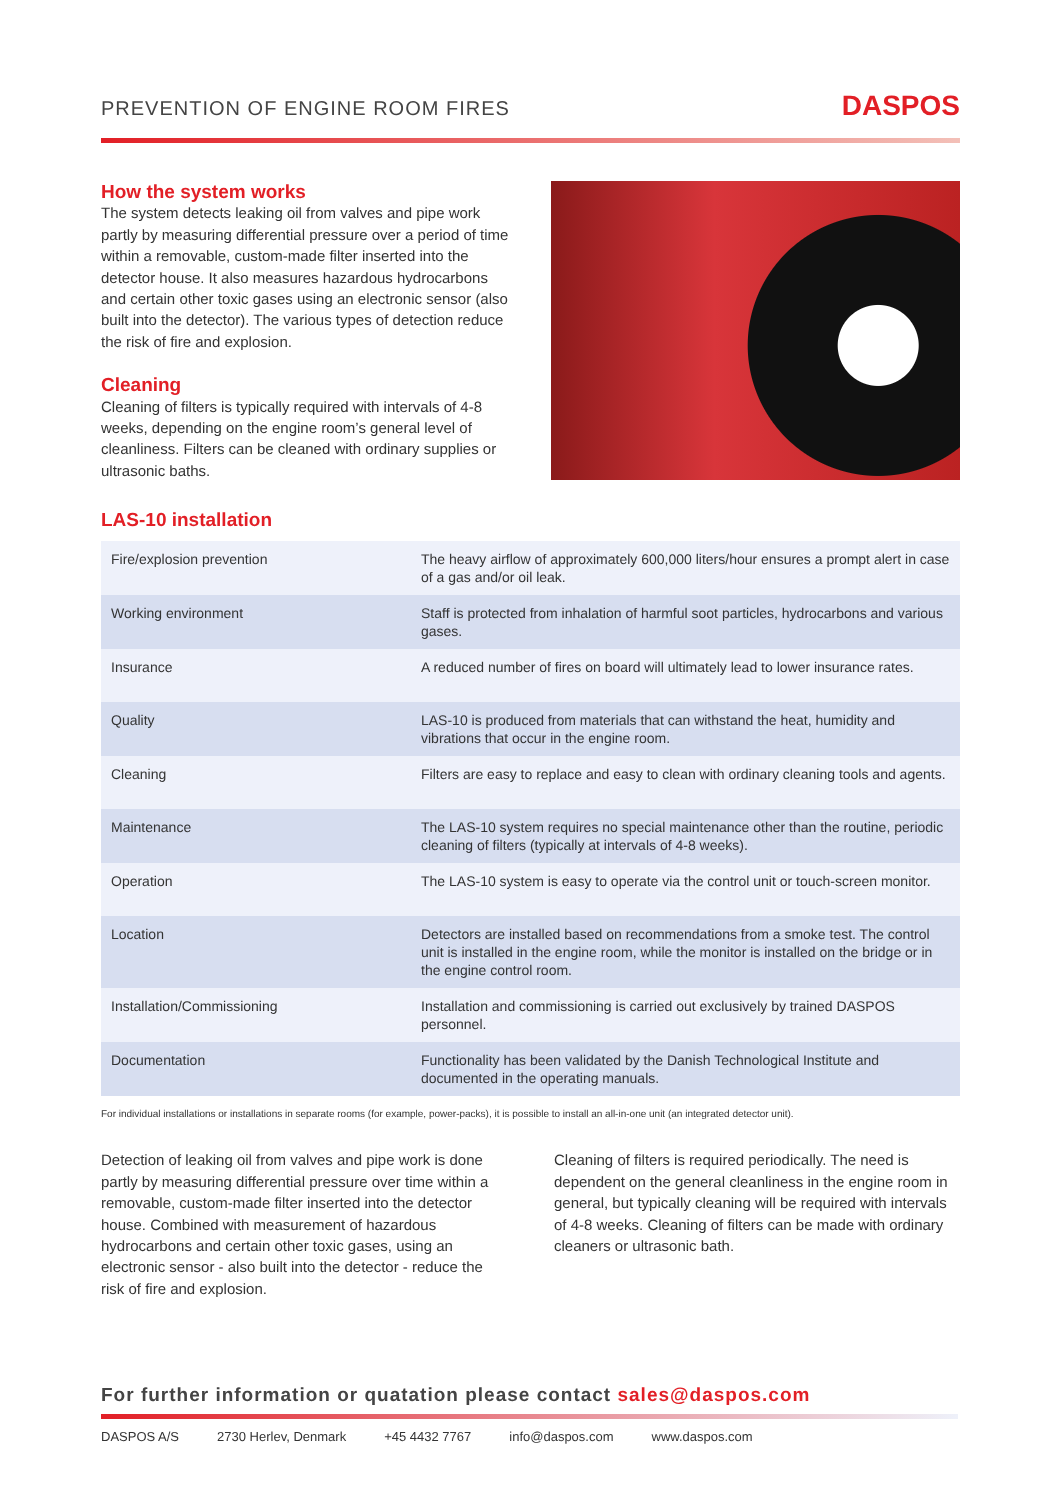PREVENTION OF ENGINE ROOM FIRES
DASPOS
How the system works
The system detects leaking oil from valves and pipe work partly by measuring differential pressure over a period of time within a removable, custom-made filter inserted into the detector house. It also measures hazardous hydrocarbons and certain other toxic gases using an electronic sensor (also built into the detector). The various types of detection reduce the risk of fire and explosion.
Cleaning
Cleaning of filters is typically required with intervals of 4-8 weeks, depending on the engine room’s general level of cleanliness. Filters can be cleaned with ordinary supplies or ultrasonic baths.
LAS-10 installation
| Fire/explosion prevention | The heavy airflow of approximately 600,000 liters/hour ensures a prompt alert in case of a gas and/or oil leak. |
| Working environment | Staff is protected from inhalation of harmful soot particles, hydrocarbons and various gases. |
| Insurance | A reduced number of fires on board will ultimately lead to lower insurance rates. |
| Quality | LAS-10 is produced from materials that can withstand the heat, humidity and vibrations that occur in the engine room. |
| Cleaning | Filters are easy to replace and easy to clean with ordinary cleaning tools and agents. |
| Maintenance | The LAS-10 system requires no special maintenance other than the routine, periodic cleaning of filters (typically at intervals of 4-8 weeks). |
| Operation | The LAS-10 system is easy to operate via the control unit or touch-screen monitor. |
| Location | Detectors are installed based on recommendations from a smoke test. The control unit is installed in the engine room, while the monitor is installed on the bridge or in the engine control room. |
| Installation/Commissioning | Installation and commissioning is carried out exclusively by trained DASPOS personnel. |
| Documentation | Functionality has been validated by the Danish Technological Institute and documented in the operating manuals. |
For individual installations or installations in separate rooms (for example, power-packs), it is possible to install an all-in-one unit (an integrated detector unit).
Detection of leaking oil from valves and pipe work is done partly by measuring differential pressure over time within a removable, custom-made filter inserted into the detector house. Combined with measurement of hazardous hydrocarbons and certain other toxic gases, using an electronic sensor - also built into the detector - reduce the risk of fire and explosion.
Cleaning of filters is required periodically. The need is dependent on the general cleanliness in the engine room in general, but typically cleaning will be required with intervals of 4-8 weeks. Cleaning of filters can be made with ordinary cleaners or ultrasonic bath.
For further information or quatation please contact sales@daspos.com
DASPOS A/S 2730 Herlev, Denmark +45 4432 7767 info@daspos.com www.daspos.com